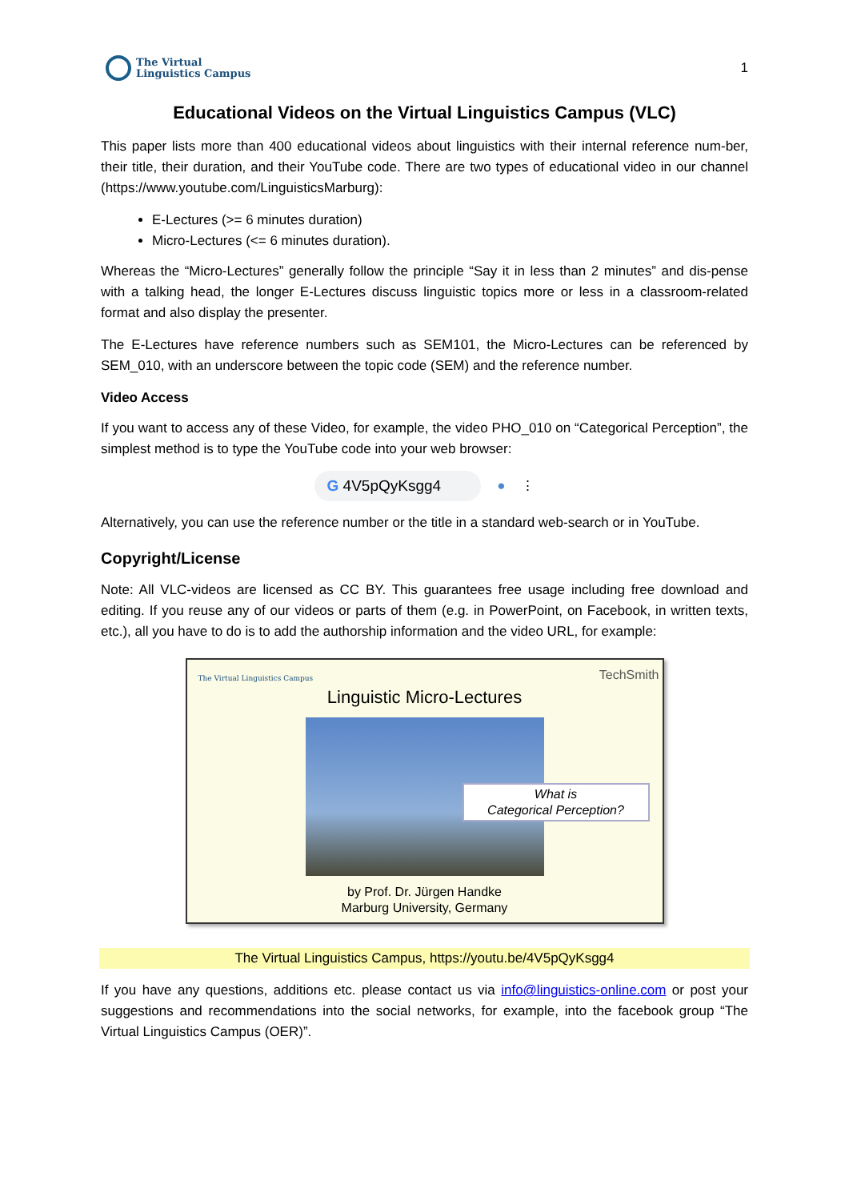The Virtual
Linguistics Campus
1
Educational Videos on the Virtual Linguistics Campus (VLC)
This paper lists more than 400 educational videos about linguistics with their internal reference num-ber, their title, their duration, and their YouTube code. There are two types of educational video in our channel (https://www.youtube.com/LinguisticsMarburg):
E-Lectures (>= 6 minutes duration)
Micro-Lectures (<= 6 minutes duration).
Whereas the “Micro-Lectures” generally follow the principle “Say it in less than 2 minutes” and dis-pense with a talking head, the longer E-Lectures discuss linguistic topics more or less in a classroom-related format and also display the presenter.
The E-Lectures have reference numbers such as SEM101, the Micro-Lectures can be referenced by SEM_010, with an underscore between the topic code (SEM) and the reference number.
Video Access
If you want to access any of these Video, for example, the video PHO_010 on “Categorical Perception”, the simplest method is to type the YouTube code into your web browser:
G 4V5pQyKsgg4
● ⋮
Alternatively, you can use the reference number or the title in a standard web-search or in YouTube.
Copyright/License
Note: All VLC-videos are licensed as CC BY. This guarantees free usage including free download and editing. If you reuse any of our videos or parts of them (e.g. in PowerPoint, on Facebook, in written texts, etc.), all you have to do is to add the authorship information and the video URL, for example:
The Virtual Linguistics Campus TechSmith
Linguistic Micro-Lectures
What is
Categorical Perception?
by Prof. Dr. Jürgen Handke
Marburg University, Germany
The Virtual Linguistics Campus, https://youtu.be/4V5pQyKsgg4
If you have any questions, additions etc. please contact us via info@linguistics-online.com or post your suggestions and recommendations into the social networks, for example, into the facebook group “The Virtual Linguistics Campus (OER)”.